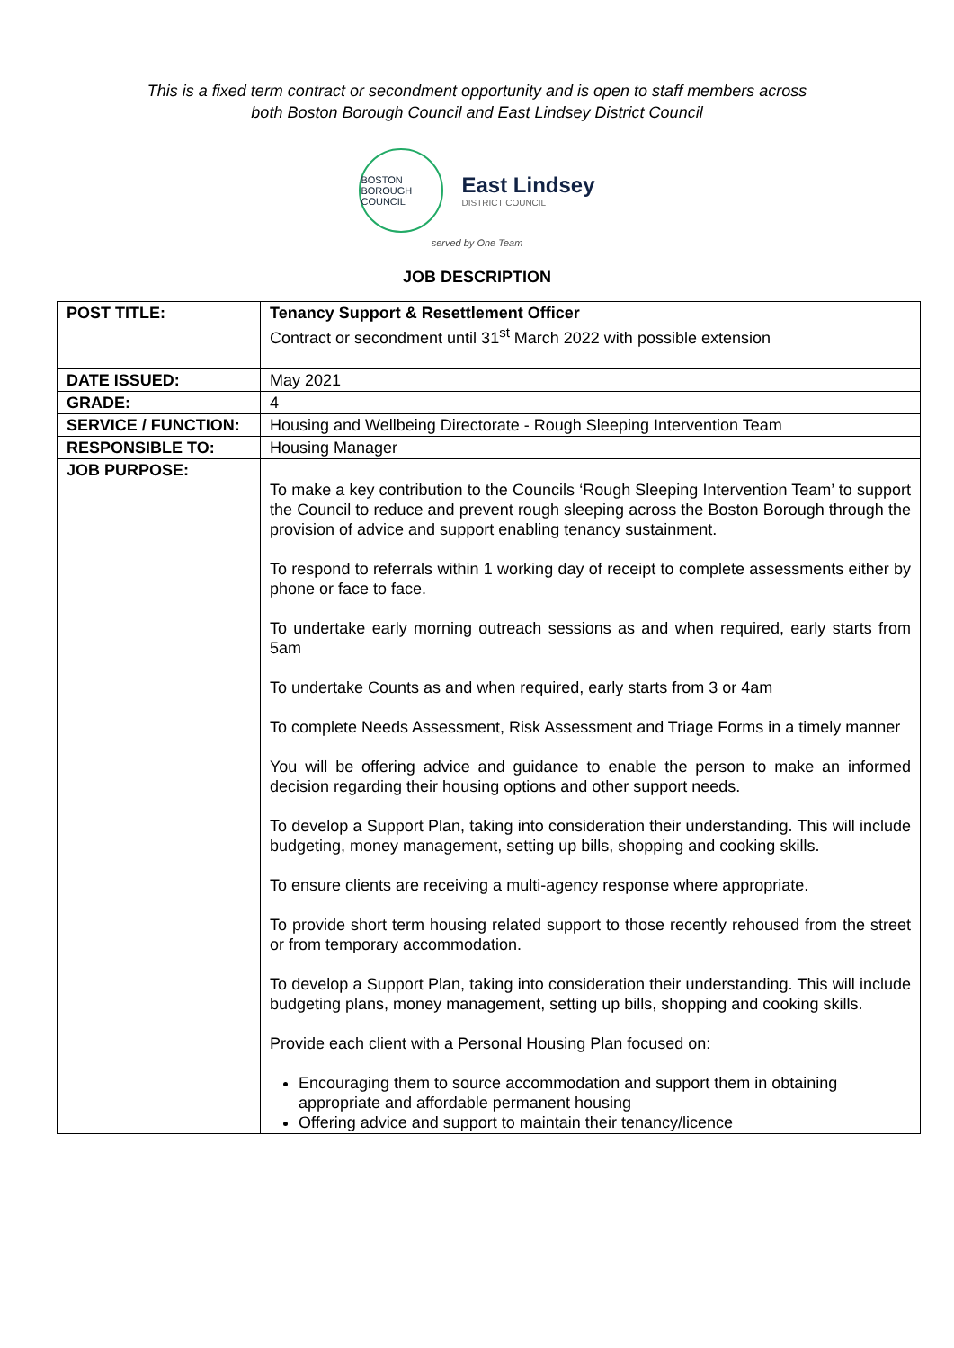This is a fixed term contract or secondment opportunity and is open to staff members across
both Boston Borough Council and East Lindsey District Council
BOSTON BOROUGH COUNCIL
East Lindsey
DISTRICT COUNCIL
served by One Team
JOB DESCRIPTION
| POST TITLE: | Tenancy Support & Resettlement Officer Contract or secondment until 31<sup>st</sup> March 2022 with possible extension |
| DATE ISSUED: | May 2021 |
| GRADE: | 4 |
| SERVICE / FUNCTION: | Housing and Wellbeing Directorate - Rough Sleeping Intervention Team |
| RESPONSIBLE TO: | Housing Manager |
| JOB PURPOSE: | To make a key contribution to the Councils ‘Rough Sleeping Intervention Team’ to support the Council to reduce and prevent rough sleeping across the Boston Borough through the provision of advice and support enabling tenancy sustainment. To respond to referrals within 1 working day of receipt to complete assessments either by phone or face to face. To undertake early morning outreach sessions as and when required, early starts from 5am To undertake Counts as and when required, early starts from 3 or 4am To complete Needs Assessment, Risk Assessment and Triage Forms in a timely manner You will be offering advice and guidance to enable the person to make an informed decision regarding their housing options and other support needs. To develop a Support Plan, taking into consideration their understanding. This will include budgeting, money management, setting up bills, shopping and cooking skills. To ensure clients are receiving a multi-agency response where appropriate. To provide short term housing related support to those recently rehoused from the street or from temporary accommodation. To develop a Support Plan, taking into consideration their understanding. This will include budgeting plans, money management, setting up bills, shopping and cooking skills. Provide each client with a Personal Housing Plan focused on: Encouraging them to source accommodation and support them in obtaining appropriate and affordable permanent housing Offering advice and support to maintain their tenancy/licence |